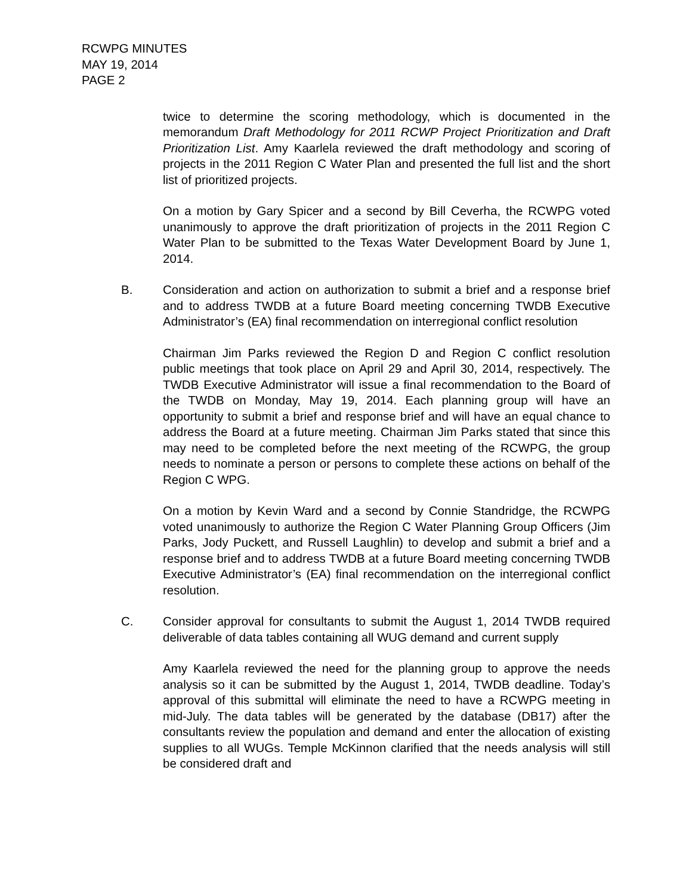RCWPG MINUTES
MAY 19, 2014
PAGE 2
twice to determine the scoring methodology, which is documented in the memorandum Draft Methodology for 2011 RCWP Project Prioritization and Draft Prioritization List. Amy Kaarlela reviewed the draft methodology and scoring of projects in the 2011 Region C Water Plan and presented the full list and the short list of prioritized projects.
On a motion by Gary Spicer and a second by Bill Ceverha, the RCWPG voted unanimously to approve the draft prioritization of projects in the 2011 Region C Water Plan to be submitted to the Texas Water Development Board by June 1, 2014.
B. Consideration and action on authorization to submit a brief and a response brief and to address TWDB at a future Board meeting concerning TWDB Executive Administrator’s (EA) final recommendation on interregional conflict resolution
Chairman Jim Parks reviewed the Region D and Region C conflict resolution public meetings that took place on April 29 and April 30, 2014, respectively. The TWDB Executive Administrator will issue a final recommendation to the Board of the TWDB on Monday, May 19, 2014. Each planning group will have an opportunity to submit a brief and response brief and will have an equal chance to address the Board at a future meeting. Chairman Jim Parks stated that since this may need to be completed before the next meeting of the RCWPG, the group needs to nominate a person or persons to complete these actions on behalf of the Region C WPG.
On a motion by Kevin Ward and a second by Connie Standridge, the RCWPG voted unanimously to authorize the Region C Water Planning Group Officers (Jim Parks, Jody Puckett, and Russell Laughlin) to develop and submit a brief and a response brief and to address TWDB at a future Board meeting concerning TWDB Executive Administrator’s (EA) final recommendation on the interregional conflict resolution.
C. Consider approval for consultants to submit the August 1, 2014 TWDB required deliverable of data tables containing all WUG demand and current supply
Amy Kaarlela reviewed the need for the planning group to approve the needs analysis so it can be submitted by the August 1, 2014, TWDB deadline. Today’s approval of this submittal will eliminate the need to have a RCWPG meeting in mid-July. The data tables will be generated by the database (DB17) after the consultants review the population and demand and enter the allocation of existing supplies to all WUGs. Temple McKinnon clarified that the needs analysis will still be considered draft and